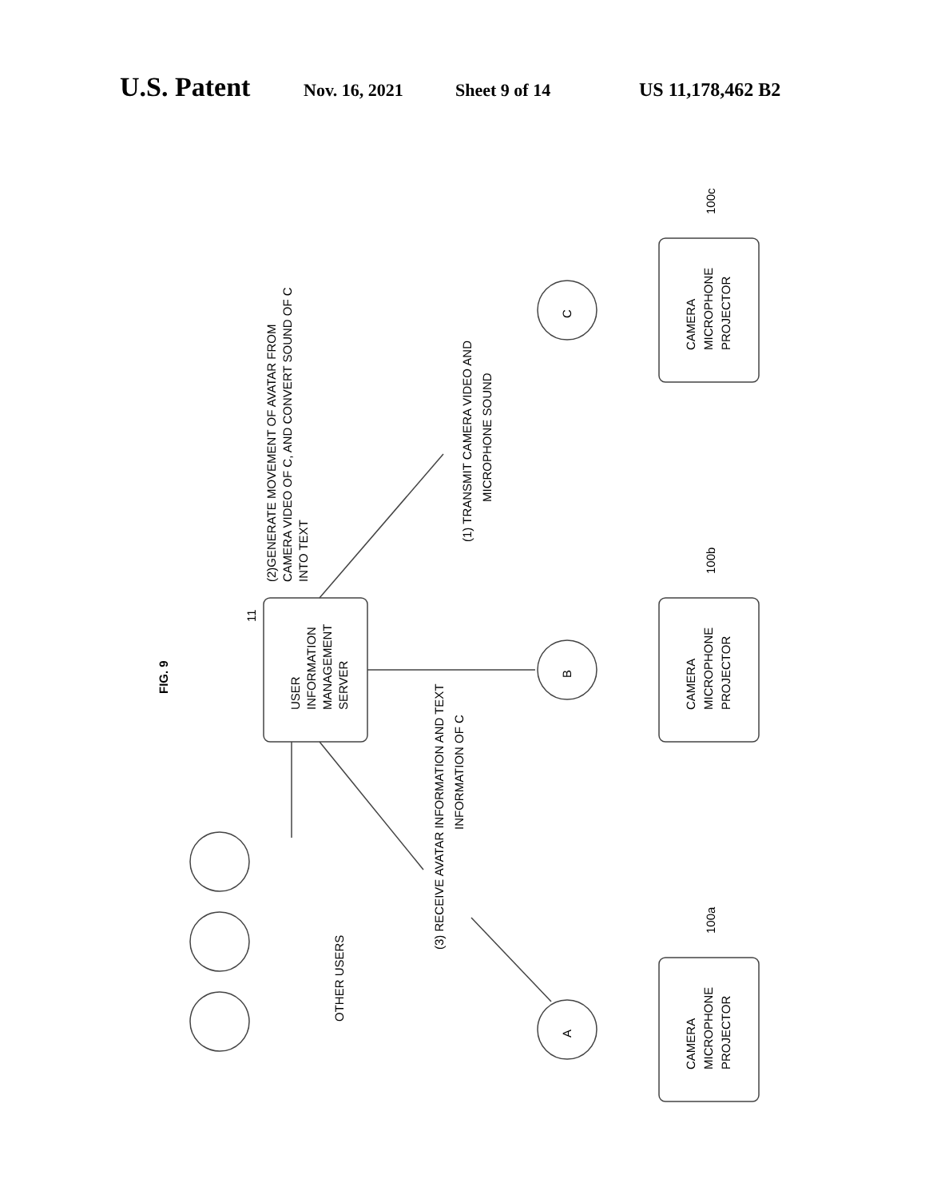U.S. Patent Nov. 16, 2021 Sheet 9 of 14 US 11,178,462 B2
FIG. 9
USER
INFORMATION
MANAGEMENT
SERVER
11
(2)GENERATE MOVEMENT OF AVATAR FROM
CAMERA VIDEO OF C, AND CONVERT SOUND OF C
INTO TEXT
(1) TRANSMIT CAMERA VIDEO AND
MICROPHONE SOUND
(3) RECEIVE AVATAR INFORMATION AND TEXT
INFORMATION OF C
OTHER USERS
C
B
A
CAMERA
MICROPHONE
PROJECTOR
CAMERA
MICROPHONE
PROJECTOR
CAMERA
MICROPHONE
PROJECTOR
100c
100b
100a